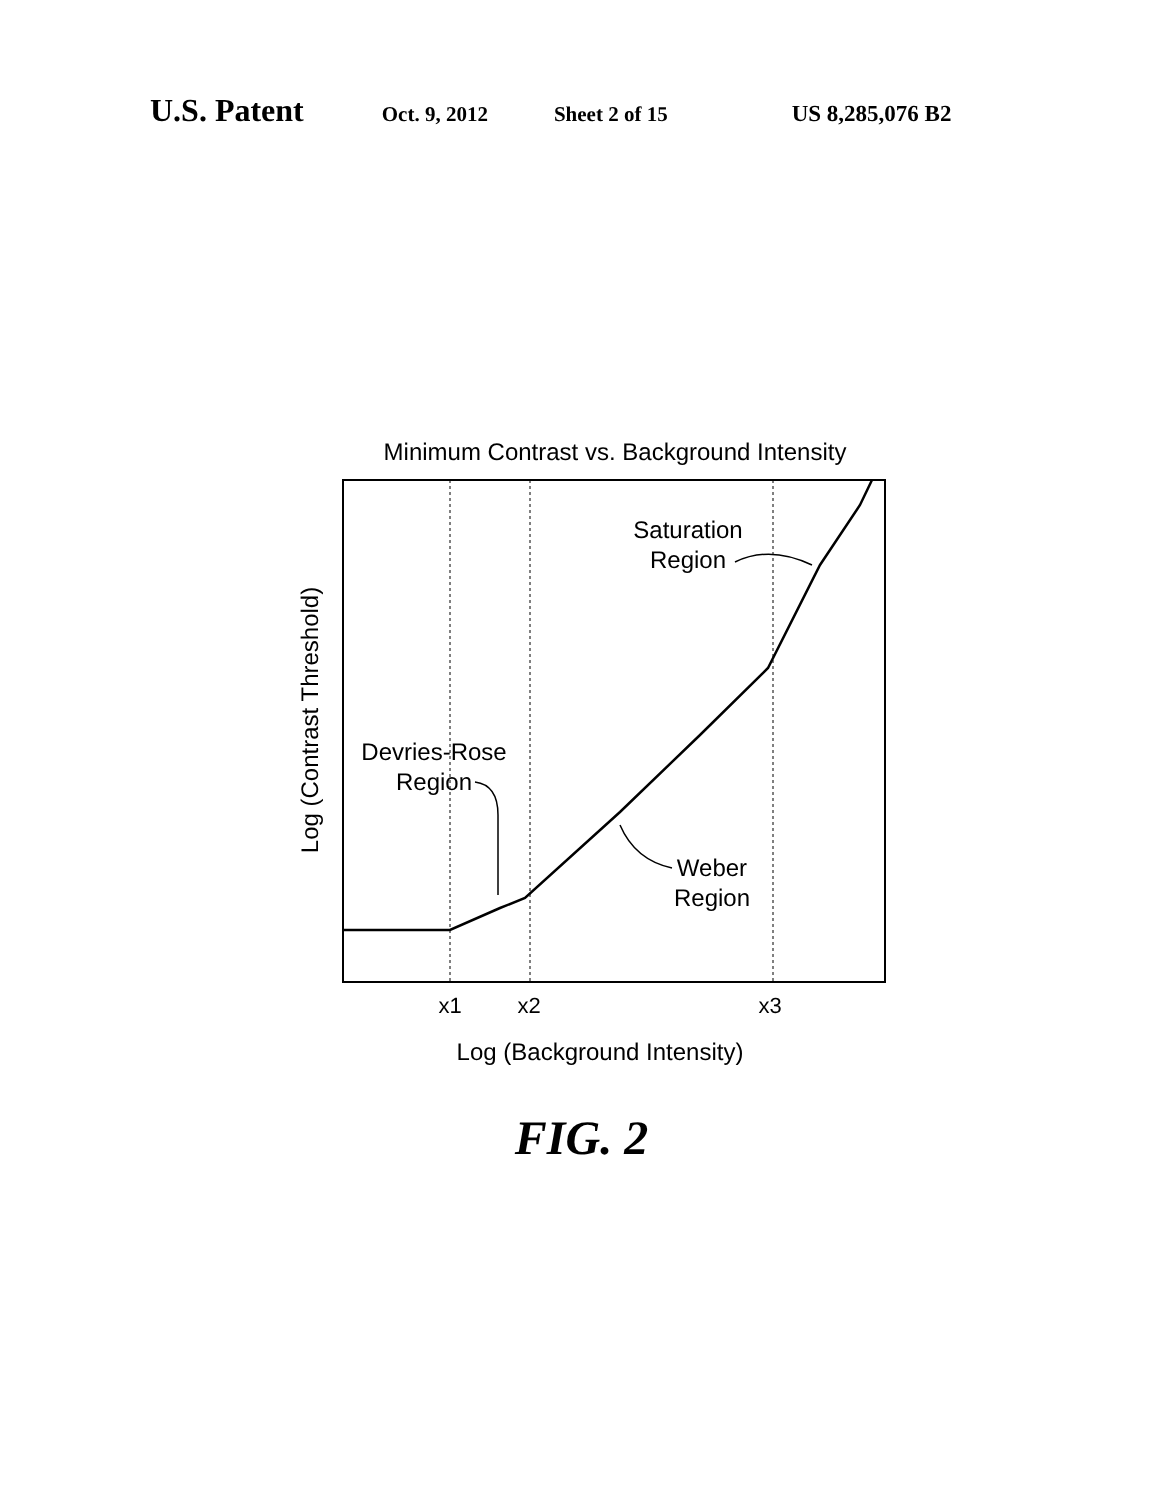U.S. Patent Oct. 9, 2012 Sheet 2 of 15 US 8,285,076 B2
Minimum Contrast vs. Background Intensity
x1
x2
x3
Log (Background Intensity)
Log (Contrast Threshold)
Devries-Rose
Region
Saturation
Region
Weber
Region
FIG. 2